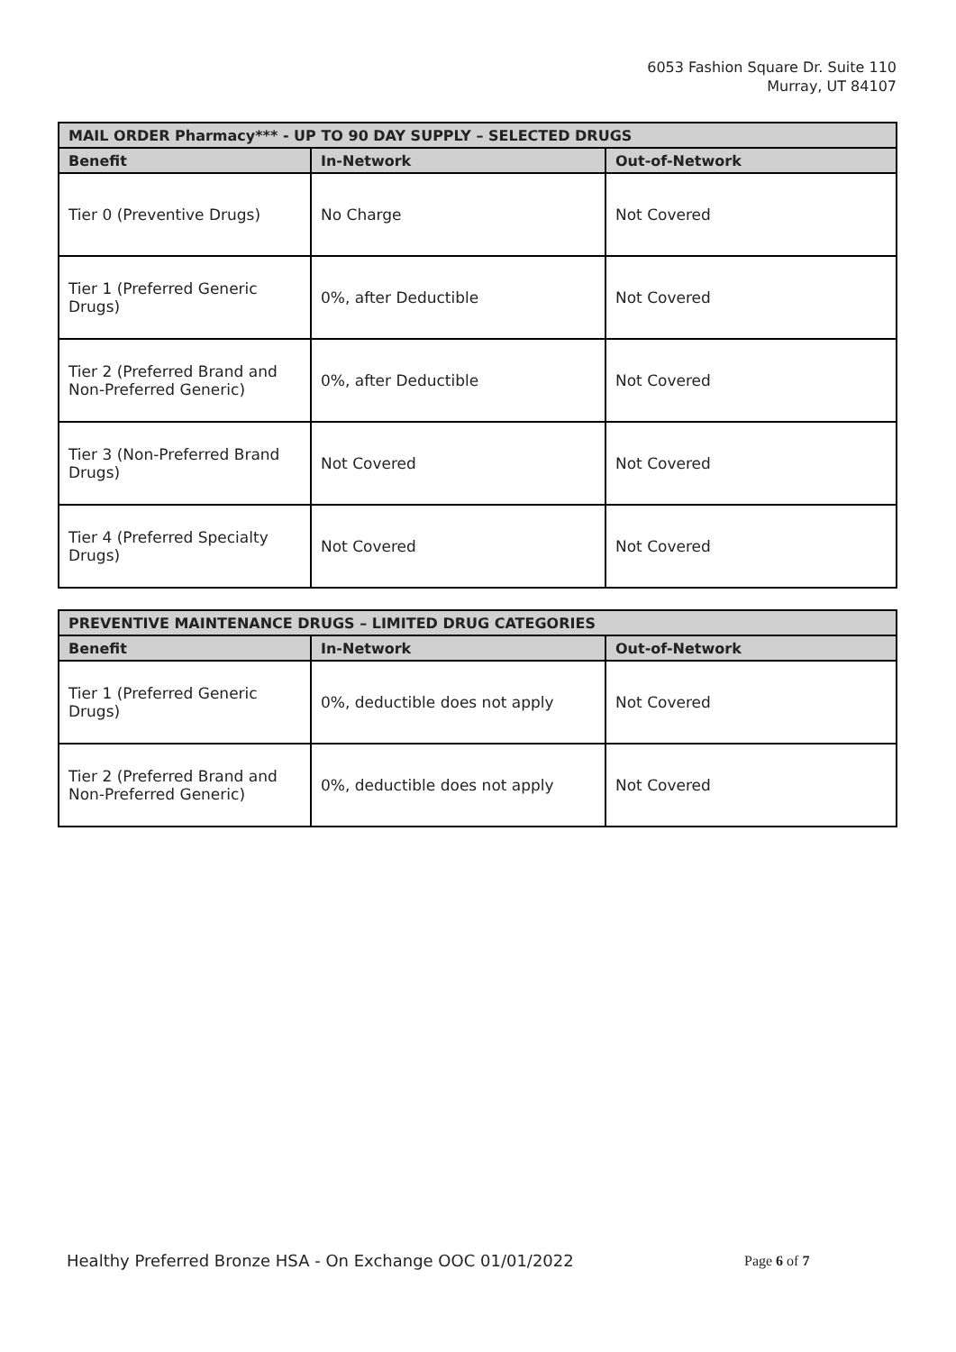6053 Fashion Square Dr. Suite 110
Murray, UT 84107
| MAIL ORDER Pharmacy*** - UP TO 90 DAY SUPPLY – SELECTED DRUGS | | |
| --- | --- | --- |
| Benefit | In-Network | Out-of-Network |
| Tier 0 (Preventive Drugs) | No Charge | Not Covered |
| Tier 1 (Preferred Generic Drugs) | 0%, after Deductible | Not Covered |
| Tier 2 (Preferred Brand and Non-Preferred Generic) | 0%, after Deductible | Not Covered |
| Tier 3 (Non-Preferred Brand Drugs) | Not Covered | Not Covered |
| Tier 4 (Preferred Specialty Drugs) | Not Covered | Not Covered |
| PREVENTIVE MAINTENANCE DRUGS – LIMITED DRUG CATEGORIES | | |
| --- | --- | --- |
| Benefit | In-Network | Out-of-Network |
| Tier 1 (Preferred Generic Drugs) | 0%, deductible does not apply | Not Covered |
| Tier 2 (Preferred Brand and Non-Preferred Generic) | 0%, deductible does not apply | Not Covered |
Healthy Preferred Bronze HSA - On Exchange OOC 01/01/2022
Page 6 of 7